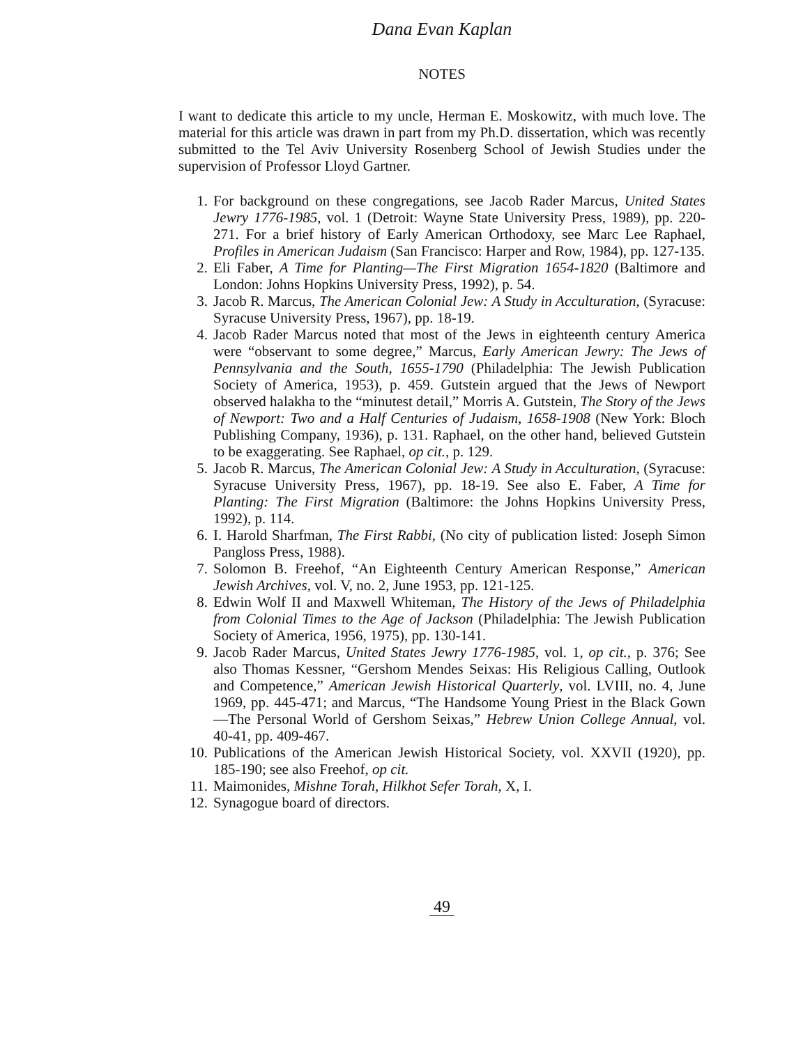Dana Evan Kaplan
NOTES
I want to dedicate this article to my uncle, Herman E. Moskowitz, with much love. The material for this article was drawn in part from my Ph.D. dissertation, which was recently submitted to the Tel Aviv University Rosenberg School of Jewish Studies under the supervision of Professor Lloyd Gartner.
1. For background on these congregations, see Jacob Rader Marcus, United States Jewry 1776-1985, vol. 1 (Detroit: Wayne State University Press, 1989), pp. 220-271. For a brief history of Early American Orthodoxy, see Marc Lee Raphael, Profiles in American Judaism (San Francisco: Harper and Row, 1984), pp. 127-135.
2. Eli Faber, A Time for Planting—The First Migration 1654-1820 (Baltimore and London: Johns Hopkins University Press, 1992), p. 54.
3. Jacob R. Marcus, The American Colonial Jew: A Study in Acculturation, (Syracuse: Syracuse University Press, 1967), pp. 18-19.
4. Jacob Rader Marcus noted that most of the Jews in eighteenth century America were “observant to some degree,” Marcus, Early American Jewry: The Jews of Pennsylvania and the South, 1655-1790 (Philadelphia: The Jewish Publication Society of America, 1953), p. 459. Gutstein argued that the Jews of Newport observed halakha to the “minutest detail,” Morris A. Gutstein, The Story of the Jews of Newport: Two and a Half Centuries of Judaism, 1658-1908 (New York: Bloch Publishing Company, 1936), p. 131. Raphael, on the other hand, believed Gutstein to be exaggerating. See Raphael, op cit., p. 129.
5. Jacob R. Marcus, The American Colonial Jew: A Study in Acculturation, (Syracuse: Syracuse University Press, 1967), pp. 18-19. See also E. Faber, A Time for Planting: The First Migration (Baltimore: the Johns Hopkins University Press, 1992), p. 114.
6. I. Harold Sharfman, The First Rabbi, (No city of publication listed: Joseph Simon Pangloss Press, 1988).
7. Solomon B. Freehof, “An Eighteenth Century American Response,” American Jewish Archives, vol. V, no. 2, June 1953, pp. 121-125.
8. Edwin Wolf II and Maxwell Whiteman, The History of the Jews of Philadelphia from Colonial Times to the Age of Jackson (Philadelphia: The Jewish Publication Society of America, 1956, 1975), pp. 130-141.
9. Jacob Rader Marcus, United States Jewry 1776-1985, vol. 1, op cit., p. 376; See also Thomas Kessner, “Gershom Mendes Seixas: His Religious Calling, Outlook and Competence,” American Jewish Historical Quarterly, vol. LVIII, no. 4, June 1969, pp. 445-471; and Marcus, “The Handsome Young Priest in the Black Gown—The Personal World of Gershom Seixas,” Hebrew Union College Annual, vol. 40-41, pp. 409-467.
10. Publications of the American Jewish Historical Society, vol. XXVII (1920), pp. 185-190; see also Freehof, op cit.
11. Maimonides, Mishne Torah, Hilkhot Sefer Torah, X, I.
12. Synagogue board of directors.
49